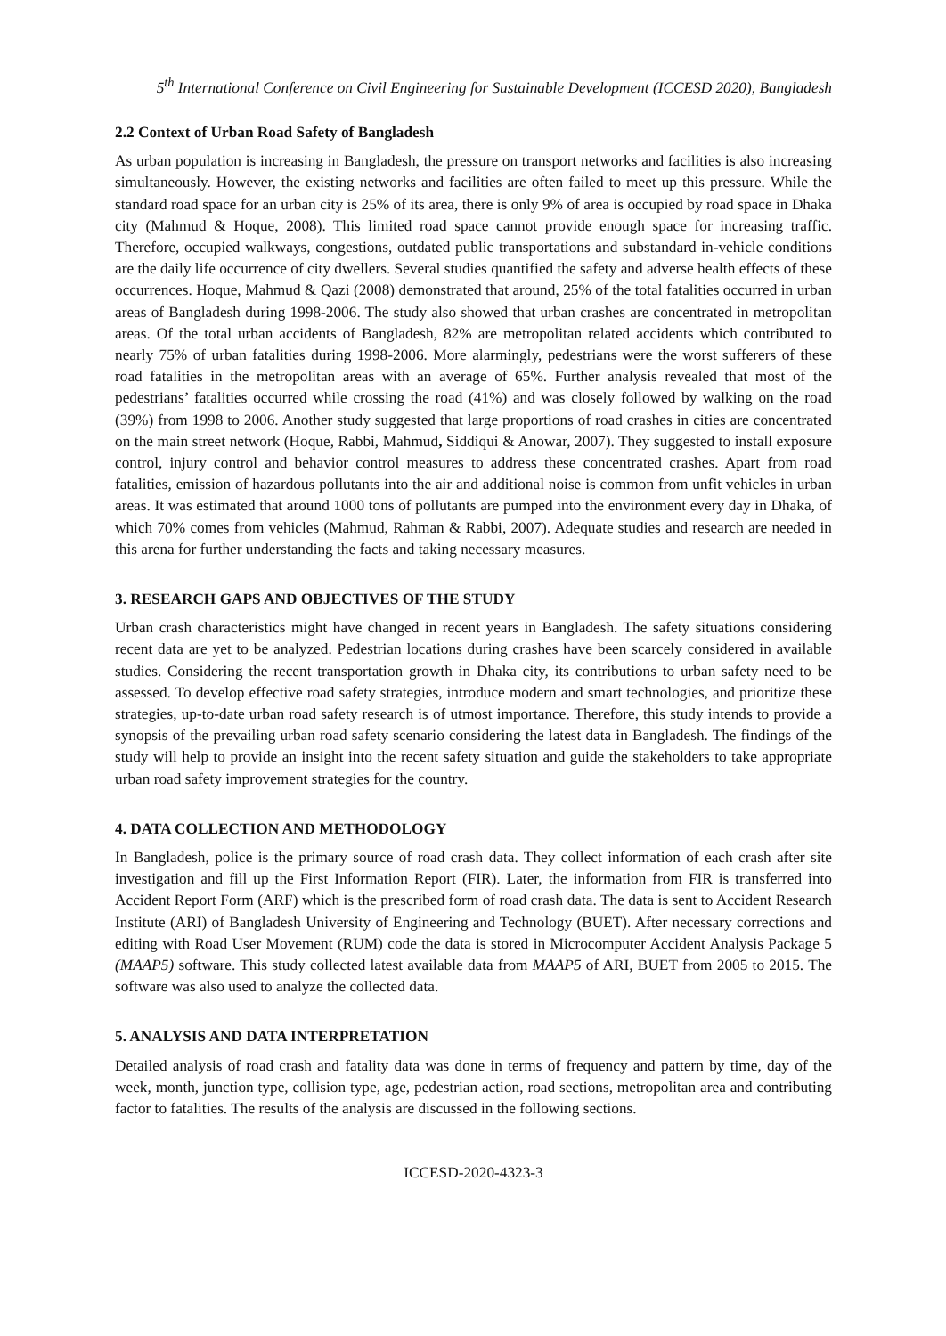5<sup>th</sup> International Conference on Civil Engineering for Sustainable Development (ICCESD 2020), Bangladesh
2.2 Context of Urban Road Safety of Bangladesh
As urban population is increasing in Bangladesh, the pressure on transport networks and facilities is also increasing simultaneously. However, the existing networks and facilities are often failed to meet up this pressure. While the standard road space for an urban city is 25% of its area, there is only 9% of area is occupied by road space in Dhaka city (Mahmud & Hoque, 2008). This limited road space cannot provide enough space for increasing traffic. Therefore, occupied walkways, congestions, outdated public transportations and substandard in-vehicle conditions are the daily life occurrence of city dwellers. Several studies quantified the safety and adverse health effects of these occurrences. Hoque, Mahmud & Qazi (2008) demonstrated that around, 25% of the total fatalities occurred in urban areas of Bangladesh during 1998-2006. The study also showed that urban crashes are concentrated in metropolitan areas. Of the total urban accidents of Bangladesh, 82% are metropolitan related accidents which contributed to nearly 75% of urban fatalities during 1998-2006. More alarmingly, pedestrians were the worst sufferers of these road fatalities in the metropolitan areas with an average of 65%. Further analysis revealed that most of the pedestrians’ fatalities occurred while crossing the road (41%) and was closely followed by walking on the road (39%) from 1998 to 2006. Another study suggested that large proportions of road crashes in cities are concentrated on the main street network (Hoque, Rabbi, Mahmud, Siddiqui & Anowar, 2007). They suggested to install exposure control, injury control and behavior control measures to address these concentrated crashes. Apart from road fatalities, emission of hazardous pollutants into the air and additional noise is common from unfit vehicles in urban areas. It was estimated that around 1000 tons of pollutants are pumped into the environment every day in Dhaka, of which 70% comes from vehicles (Mahmud, Rahman & Rabbi, 2007). Adequate studies and research are needed in this arena for further understanding the facts and taking necessary measures.
3. RESEARCH GAPS AND OBJECTIVES OF THE STUDY
Urban crash characteristics might have changed in recent years in Bangladesh. The safety situations considering recent data are yet to be analyzed. Pedestrian locations during crashes have been scarcely considered in available studies. Considering the recent transportation growth in Dhaka city, its contributions to urban safety need to be assessed. To develop effective road safety strategies, introduce modern and smart technologies, and prioritize these strategies, up-to-date urban road safety research is of utmost importance. Therefore, this study intends to provide a synopsis of the prevailing urban road safety scenario considering the latest data in Bangladesh. The findings of the study will help to provide an insight into the recent safety situation and guide the stakeholders to take appropriate urban road safety improvement strategies for the country.
4. DATA COLLECTION AND METHODOLOGY
In Bangladesh, police is the primary source of road crash data. They collect information of each crash after site investigation and fill up the First Information Report (FIR). Later, the information from FIR is transferred into Accident Report Form (ARF) which is the prescribed form of road crash data. The data is sent to Accident Research Institute (ARI) of Bangladesh University of Engineering and Technology (BUET). After necessary corrections and editing with Road User Movement (RUM) code the data is stored in Microcomputer Accident Analysis Package 5 (MAAP5) software. This study collected latest available data from MAAP5 of ARI, BUET from 2005 to 2015. The software was also used to analyze the collected data.
5. ANALYSIS AND DATA INTERPRETATION
Detailed analysis of road crash and fatality data was done in terms of frequency and pattern by time, day of the week, month, junction type, collision type, age, pedestrian action, road sections, metropolitan area and contributing factor to fatalities. The results of the analysis are discussed in the following sections.
ICCESD-2020-4323-3